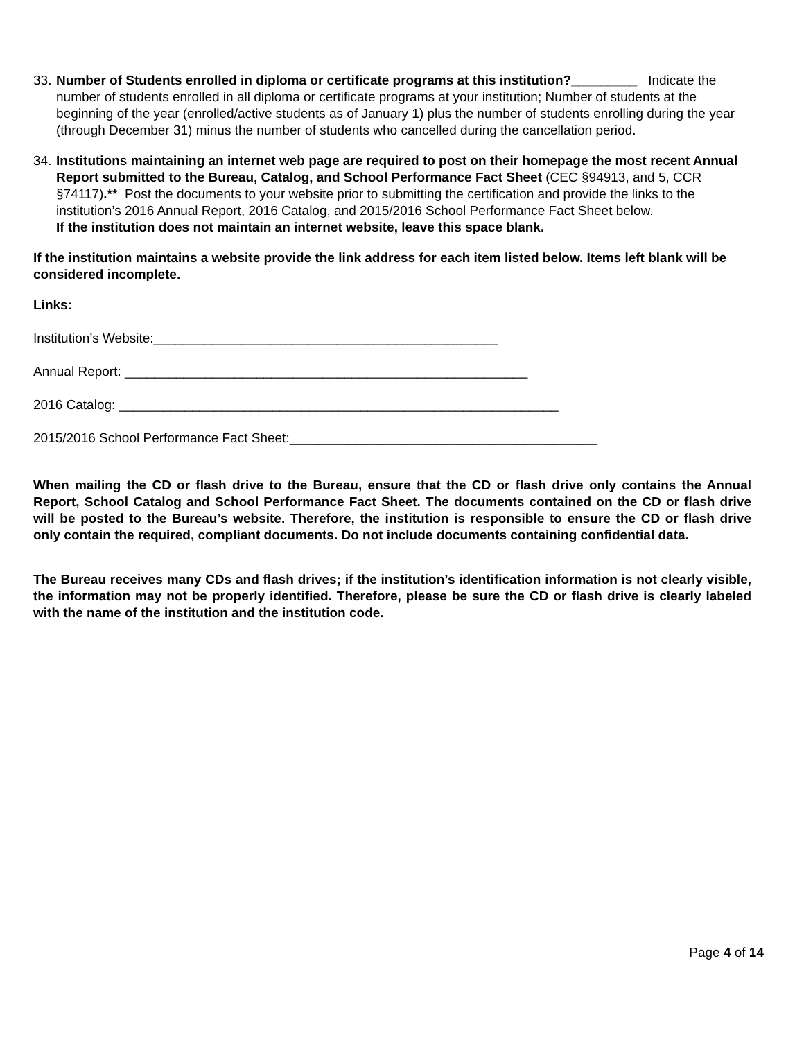33.
Number of Students enrolled in diploma or certificate programs at this institution?_________ Indicate the number of students enrolled in all diploma or certificate programs at your institution; Number of students at the beginning of the year (enrolled/active students as of January 1) plus the number of students enrolling during the year (through December 31) minus the number of students who cancelled during the cancellation period.
34.
Institutions maintaining an internet web page are required to post on their homepage the most recent Annual Report submitted to the Bureau, Catalog, and School Performance Fact Sheet (CEC §94913, and 5, CCR §74117).** Post the documents to your website prior to submitting the certification and provide the links to the institution’s 2016 Annual Report, 2016 Catalog, and 2015/2016 School Performance Fact Sheet below.
If the institution does not maintain an internet website, leave this space blank.
If the institution maintains a website provide the link address for each item listed below. Items left blank will be considered incomplete.
Links:
Institution’s Website:_______________________________________________
Annual Report: _______________________________________________________
2016 Catalog: ____________________________________________________________
2015/2016 School Performance Fact Sheet:__________________________________________
When mailing the CD or flash drive to the Bureau, ensure that the CD or flash drive only contains the Annual Report, School Catalog and School Performance Fact Sheet. The documents contained on the CD or flash drive will be posted to the Bureau’s website. Therefore, the institution is responsible to ensure the CD or flash drive only contain the required, compliant documents. Do not include documents containing confidential data.
The Bureau receives many CDs and flash drives; if the institution’s identification information is not clearly visible, the information may not be properly identified. Therefore, please be sure the CD or flash drive is clearly labeled with the name of the institution and the institution code.
Page 4 of 14